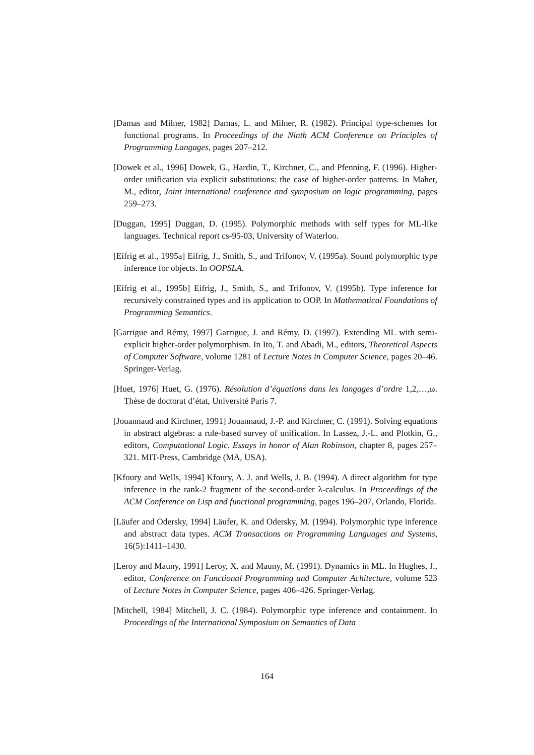[Damas and Milner, 1982] Damas, L. and Milner, R. (1982). Principal type-schemes for functional programs. In Proceedings of the Ninth ACM Conference on Principles of Programming Langages, pages 207–212.
[Dowek et al., 1996] Dowek, G., Hardin, T., Kirchner, C., and Pfenning, F. (1996). Higher-order unification via explicit substitutions: the case of higher-order patterns. In Maher, M., editor, Joint international conference and symposium on logic programming, pages 259–273.
[Duggan, 1995] Duggan, D. (1995). Polymorphic methods with self types for ML-like languages. Technical report cs-95-03, University of Waterloo.
[Eifrig et al., 1995a] Eifrig, J., Smith, S., and Trifonov, V. (1995a). Sound polymorphic type inference for objects. In OOPSLA.
[Eifrig et al., 1995b] Eifrig, J., Smith, S., and Trifonov, V. (1995b). Type inference for recursively constrained types and its application to OOP. In Mathematical Foundations of Programming Semantics.
[Garrigue and Rémy, 1997] Garrigue, J. and Rémy, D. (1997). Extending ML with semi-explicit higher-order polymorphism. In Ito, T. and Abadi, M., editors, Theoretical Aspects of Computer Software, volume 1281 of Lecture Notes in Computer Science, pages 20–46. Springer-Verlag.
[Huet, 1976] Huet, G. (1976). Résolution d’équations dans les langages d’ordre 1,2,…,ω. Thèse de doctorat d’état, Université Paris 7.
[Jouannaud and Kirchner, 1991] Jouannaud, J.-P. and Kirchner, C. (1991). Solving equations in abstract algebras: a rule-based survey of unification. In Lassez, J.-L. and Plotkin, G., editors, Computational Logic. Essays in honor of Alan Robinson, chapter 8, pages 257–321. MIT-Press, Cambridge (MA, USA).
[Kfoury and Wells, 1994] Kfoury, A. J. and Wells, J. B. (1994). A direct algorithm for type inference in the rank-2 fragment of the second-order λ-calculus. In Proceedings of the ACM Conference on Lisp and functional programming, pages 196–207, Orlando, Florida.
[Läufer and Odersky, 1994] Läufer, K. and Odersky, M. (1994). Polymorphic type inference and abstract data types. ACM Transactions on Programming Languages and Systems, 16(5):1411–1430.
[Leroy and Mauny, 1991] Leroy, X. and Mauny, M. (1991). Dynamics in ML. In Hughes, J., editor, Conference on Functional Programming and Computer Achitecture, volume 523 of Lecture Notes in Computer Science, pages 406–426. Springer-Verlag.
[Mitchell, 1984] Mitchell, J. C. (1984). Polymorphic type inference and containment. In Proceedings of the International Symposium on Semantics of Data
164